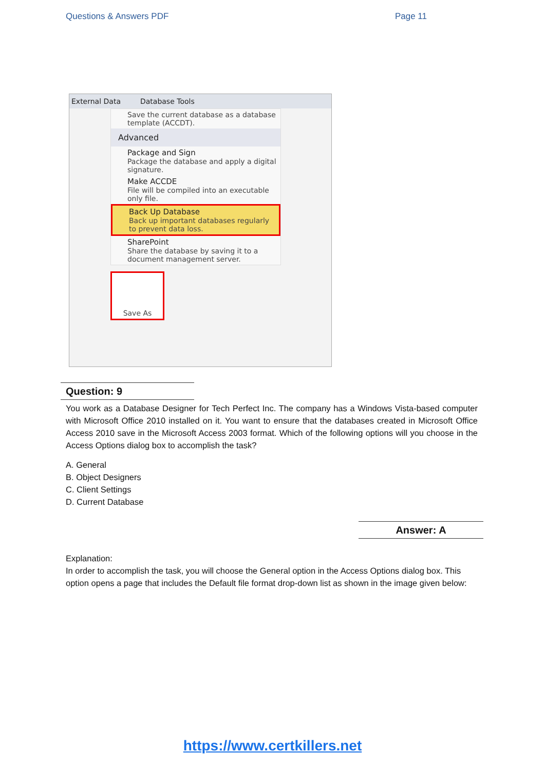Questions & Answers PDF Page 11
External Data Database Tools
Save the current database as a database template (ACCDT).
Advanced
Package and Sign
Package the database and apply a digital signature.
Make ACCDE
File will be compiled into an executable only file.
Back Up Database
Back up important databases regularly to prevent data loss.
SharePoint
Share the database by saving it to a document management server.
Save As
Question: 9
You work as a Database Designer for Tech Perfect Inc. The company has a Windows Vista-based computer with Microsoft Office 2010 installed on it. You want to ensure that the databases created in Microsoft Office Access 2010 save in the Microsoft Access 2003 format. Which of the following options will you choose in the Access Options dialog box to accomplish the task?
A. General
B. Object Designers
C. Client Settings
D. Current Database
Answer: A
Explanation:
In order to accomplish the task, you will choose the General option in the Access Options dialog box. This option opens a page that includes the Default file format drop-down list as shown in the image given below:
https://www.certkillers.net